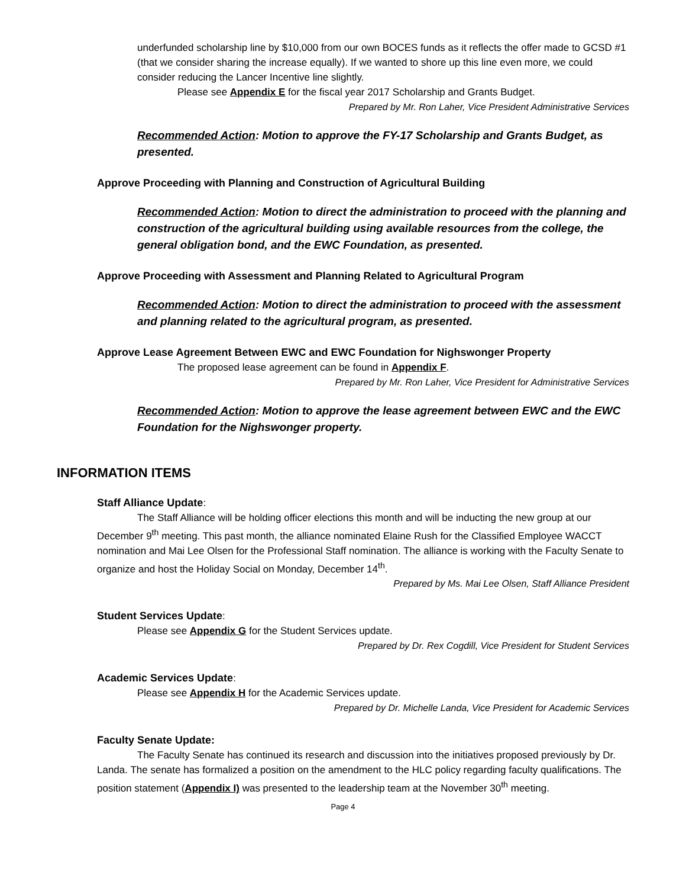underfunded scholarship line by $10,000 from our own BOCES funds as it reflects the offer made to GCSD #1 (that we consider sharing the increase equally). If we wanted to shore up this line even more, we could consider reducing the Lancer Incentive line slightly.
Please see Appendix E for the fiscal year 2017 Scholarship and Grants Budget.
Prepared by Mr. Ron Laher, Vice President Administrative Services
Recommended Action: Motion to approve the FY-17 Scholarship and Grants Budget, as presented.
Approve Proceeding with Planning and Construction of Agricultural Building
Recommended Action: Motion to direct the administration to proceed with the planning and construction of the agricultural building using available resources from the college, the general obligation bond, and the EWC Foundation, as presented.
Approve Proceeding with Assessment and Planning Related to Agricultural Program
Recommended Action: Motion to direct the administration to proceed with the assessment and planning related to the agricultural program, as presented.
Approve Lease Agreement Between EWC and EWC Foundation for Nighswonger Property
The proposed lease agreement can be found in Appendix F.
Prepared by Mr. Ron Laher, Vice President for Administrative Services
Recommended Action: Motion to approve the lease agreement between EWC and the EWC Foundation for the Nighswonger property.
INFORMATION ITEMS
Staff Alliance Update:
The Staff Alliance will be holding officer elections this month and will be inducting the new group at our December 9<sup>th</sup> meeting. This past month, the alliance nominated Elaine Rush for the Classified Employee WACCT nomination and Mai Lee Olsen for the Professional Staff nomination. The alliance is working with the Faculty Senate to organize and host the Holiday Social on Monday, December 14<sup>th</sup>.
Prepared by Ms. Mai Lee Olsen, Staff Alliance President
Student Services Update:
Please see Appendix G for the Student Services update.
Prepared by Dr. Rex Cogdill, Vice President for Student Services
Academic Services Update:
Please see Appendix H for the Academic Services update.
Prepared by Dr. Michelle Landa, Vice President for Academic Services
Faculty Senate Update:
The Faculty Senate has continued its research and discussion into the initiatives proposed previously by Dr. Landa. The senate has formalized a position on the amendment to the HLC policy regarding faculty qualifications. The position statement (Appendix I) was presented to the leadership team at the November 30<sup>th</sup> meeting.
Page 4